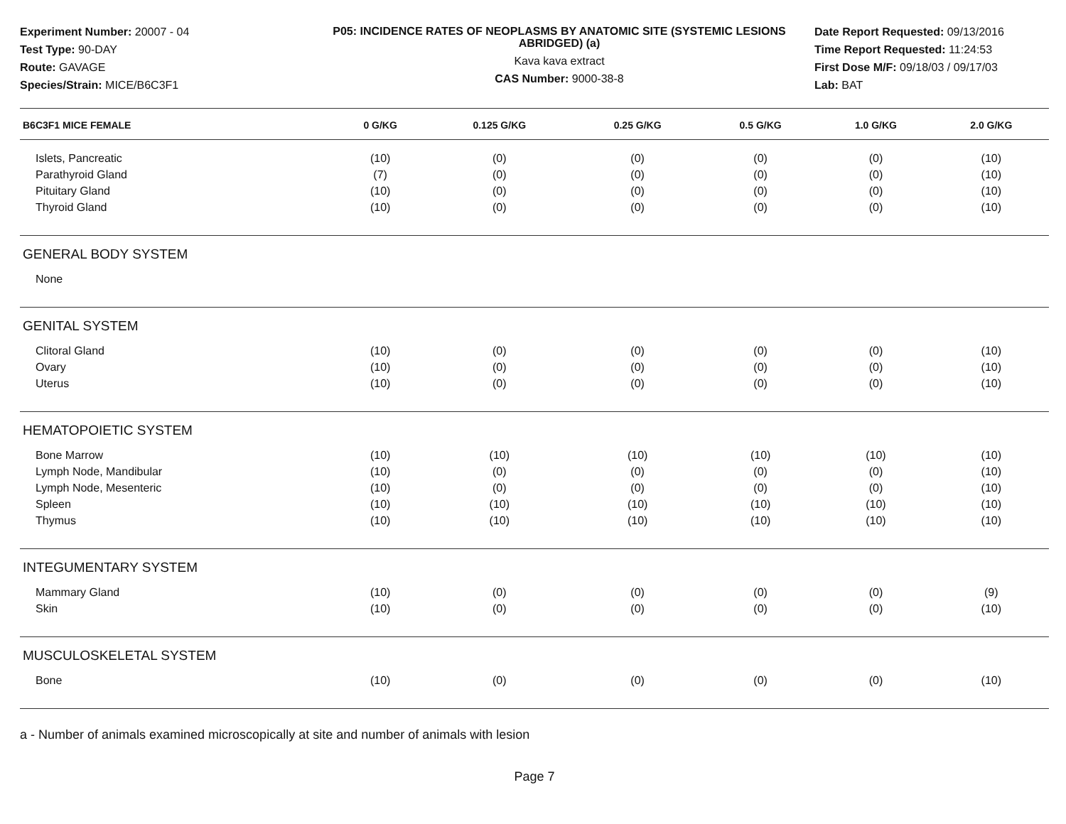Experiment Number: 20007 - 04
Test Type: 90-DAY
Route: GAVAGE
Species/Strain: MICE/B6C3F1
P05: INCIDENCE RATES OF NEOPLASMS BY ANATOMIC SITE (SYSTEMIC LESIONS ABRIDGED) (a)
Kava kava extract
CAS Number: 9000-38-8
Date Report Requested: 09/13/2016
Time Report Requested: 11:24:53
First Dose M/F: 09/18/03 / 09/17/03
Lab: BAT
| B6C3F1 MICE FEMALE | 0 G/KG | 0.125 G/KG | 0.25 G/KG | 0.5 G/KG | 1.0 G/KG | 2.0 G/KG |
| --- | --- | --- | --- | --- | --- | --- |
| Islets, Pancreatic | (10) | (0) | (0) | (0) | (0) | (10) |
| Parathyroid Gland | (7) | (0) | (0) | (0) | (0) | (10) |
| Pituitary Gland | (10) | (0) | (0) | (0) | (0) | (10) |
| Thyroid Gland | (10) | (0) | (0) | (0) | (0) | (10) |
| GENERAL BODY SYSTEM | | | | | | |
| None | | | | | | |
| GENITAL SYSTEM | | | | | | |
| Clitoral Gland | (10) | (0) | (0) | (0) | (0) | (10) |
| Ovary | (10) | (0) | (0) | (0) | (0) | (10) |
| Uterus | (10) | (0) | (0) | (0) | (0) | (10) |
| HEMATOPOIETIC SYSTEM | | | | | | |
| Bone Marrow | (10) | (10) | (10) | (10) | (10) | (10) |
| Lymph Node, Mandibular | (10) | (0) | (0) | (0) | (0) | (10) |
| Lymph Node, Mesenteric | (10) | (0) | (0) | (0) | (0) | (10) |
| Spleen | (10) | (10) | (10) | (10) | (10) | (10) |
| Thymus | (10) | (10) | (10) | (10) | (10) | (10) |
| INTEGUMENTARY SYSTEM | | | | | | |
| Mammary Gland | (10) | (0) | (0) | (0) | (0) | (9) |
| Skin | (10) | (0) | (0) | (0) | (0) | (10) |
| MUSCULOSKELETAL SYSTEM | | | | | | |
| Bone | (10) | (0) | (0) | (0) | (0) | (10) |
a - Number of animals examined microscopically at site and number of animals with lesion
Page 7